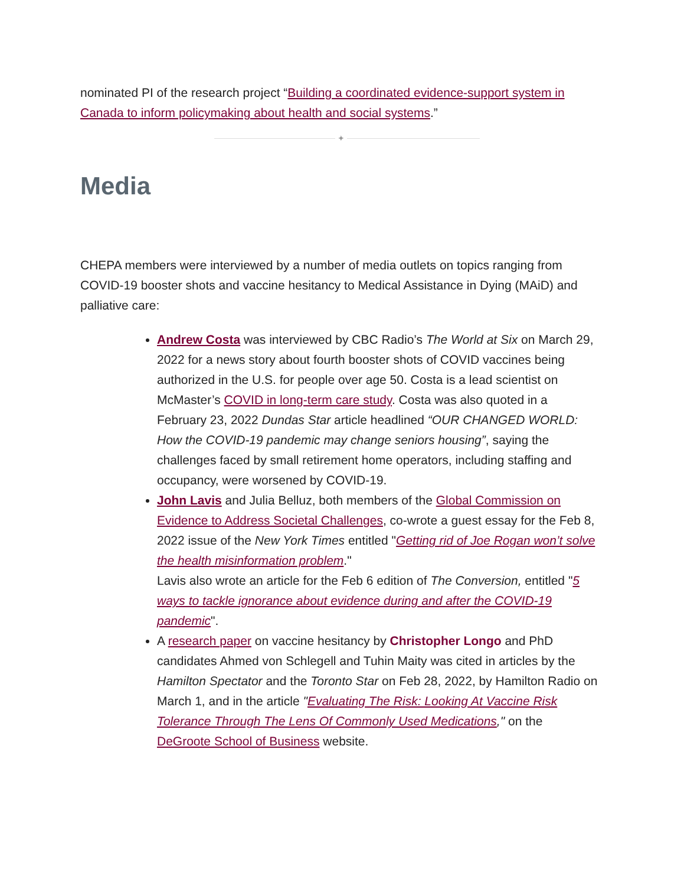nominated PI of the research project “Building a coordinated evidence-support system in Canada to inform policymaking about health and social systems.”
✦
Media
CHEPA members were interviewed by a number of media outlets on topics ranging from COVID-19 booster shots and vaccine hesitancy to Medical Assistance in Dying (MAiD) and palliative care:
Andrew Costa was interviewed by CBC Radio’s The World at Six on March 29, 2022 for a news story about fourth booster shots of COVID vaccines being authorized in the U.S. for people over age 50. Costa is a lead scientist on McMaster’s COVID in long-term care study. Costa was also quoted in a February 23, 2022 Dundas Star article headlined “OUR CHANGED WORLD: How the COVID-19 pandemic may change seniors housing”, saying the challenges faced by small retirement home operators, including staffing and occupancy, were worsened by COVID-19.
John Lavis and Julia Belluz, both members of the Global Commission on Evidence to Address Societal Challenges, co-wrote a guest essay for the Feb 8, 2022 issue of the New York Times entitled "Getting rid of Joe Rogan won’t solve the health misinformation problem."
Lavis also wrote an article for the Feb 6 edition of The Conversion, entitled "5 ways to tackle ignorance about evidence during and after the COVID-19 pandemic".
A research paper on vaccine hesitancy by Christopher Longo and PhD candidates Ahmed von Schlegell and Tuhin Maity was cited in articles by the Hamilton Spectator and the Toronto Star on Feb 28, 2022, by Hamilton Radio on March 1, and in the article "Evaluating The Risk: Looking At Vaccine Risk Tolerance Through The Lens Of Commonly Used Medications," on the DeGroote School of Business website.